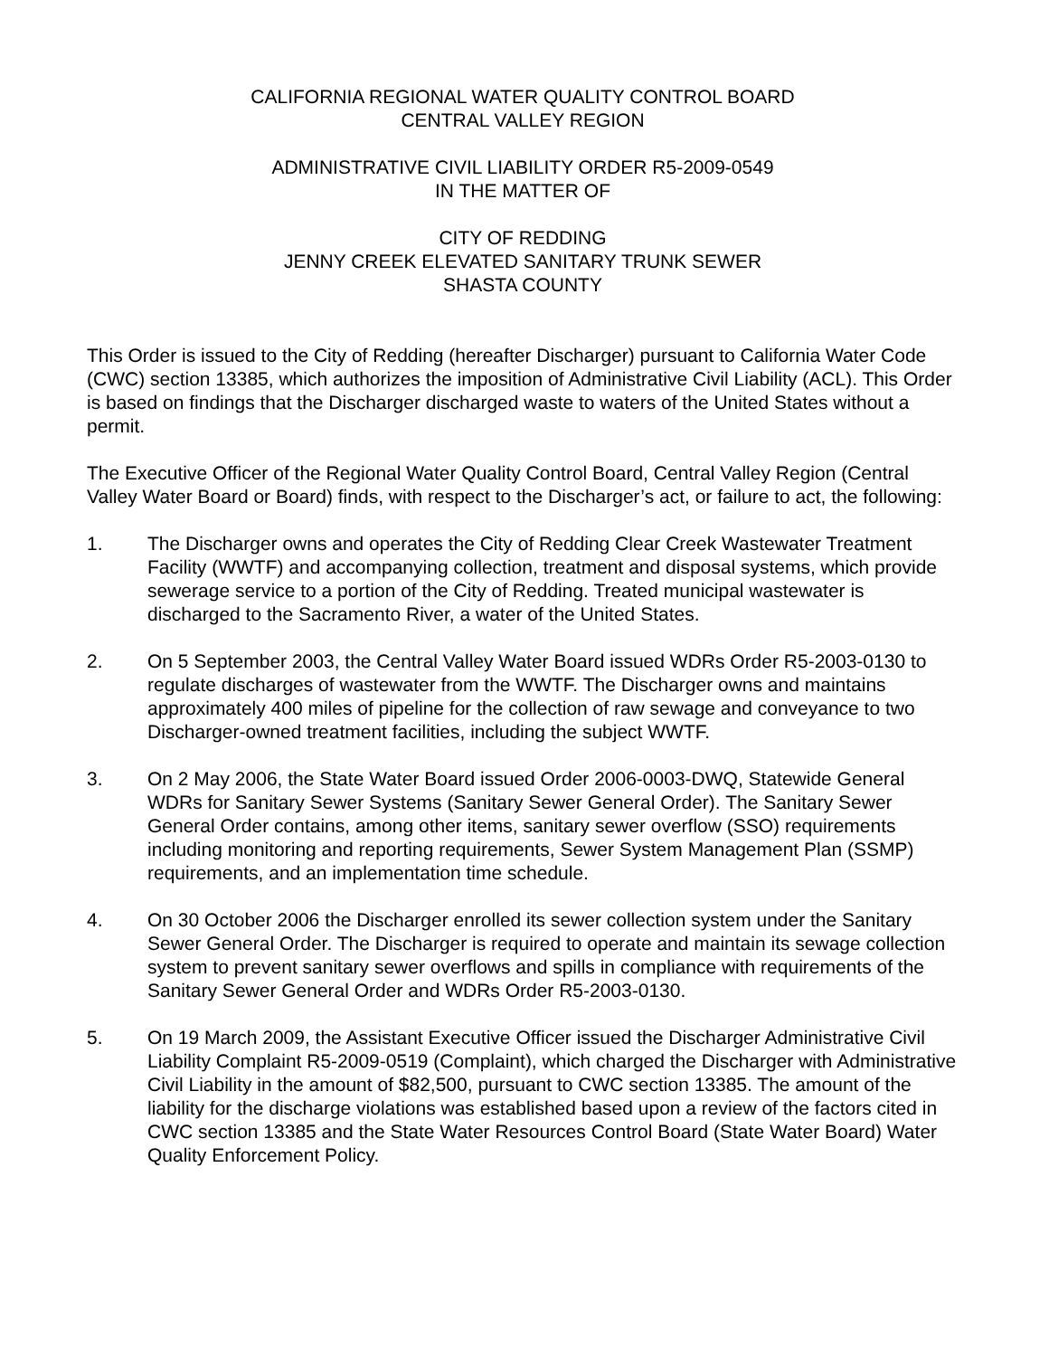CALIFORNIA REGIONAL WATER QUALITY CONTROL BOARD
CENTRAL VALLEY REGION
ADMINISTRATIVE CIVIL LIABILITY ORDER R5-2009-0549
IN THE MATTER OF
CITY OF REDDING
JENNY CREEK ELEVATED SANITARY TRUNK SEWER
SHASTA COUNTY
This Order is issued to the City of Redding (hereafter Discharger) pursuant to California Water Code (CWC) section 13385, which authorizes the imposition of Administrative Civil Liability (ACL). This Order is based on findings that the Discharger discharged waste to waters of the United States without a permit.
The Executive Officer of the Regional Water Quality Control Board, Central Valley Region (Central Valley Water Board or Board) finds, with respect to the Discharger’s act, or failure to act, the following:
1. The Discharger owns and operates the City of Redding Clear Creek Wastewater Treatment Facility (WWTF) and accompanying collection, treatment and disposal systems, which provide sewerage service to a portion of the City of Redding. Treated municipal wastewater is discharged to the Sacramento River, a water of the United States.
2. On 5 September 2003, the Central Valley Water Board issued WDRs Order R5-2003-0130 to regulate discharges of wastewater from the WWTF. The Discharger owns and maintains approximately 400 miles of pipeline for the collection of raw sewage and conveyance to two Discharger-owned treatment facilities, including the subject WWTF.
3. On 2 May 2006, the State Water Board issued Order 2006-0003-DWQ, Statewide General WDRs for Sanitary Sewer Systems (Sanitary Sewer General Order). The Sanitary Sewer General Order contains, among other items, sanitary sewer overflow (SSO) requirements including monitoring and reporting requirements, Sewer System Management Plan (SSMP) requirements, and an implementation time schedule.
4. On 30 October 2006 the Discharger enrolled its sewer collection system under the Sanitary Sewer General Order. The Discharger is required to operate and maintain its sewage collection system to prevent sanitary sewer overflows and spills in compliance with requirements of the Sanitary Sewer General Order and WDRs Order R5-2003-0130.
5. On 19 March 2009, the Assistant Executive Officer issued the Discharger Administrative Civil Liability Complaint R5-2009-0519 (Complaint), which charged the Discharger with Administrative Civil Liability in the amount of $82,500, pursuant to CWC section 13385. The amount of the liability for the discharge violations was established based upon a review of the factors cited in CWC section 13385 and the State Water Resources Control Board (State Water Board) Water Quality Enforcement Policy.